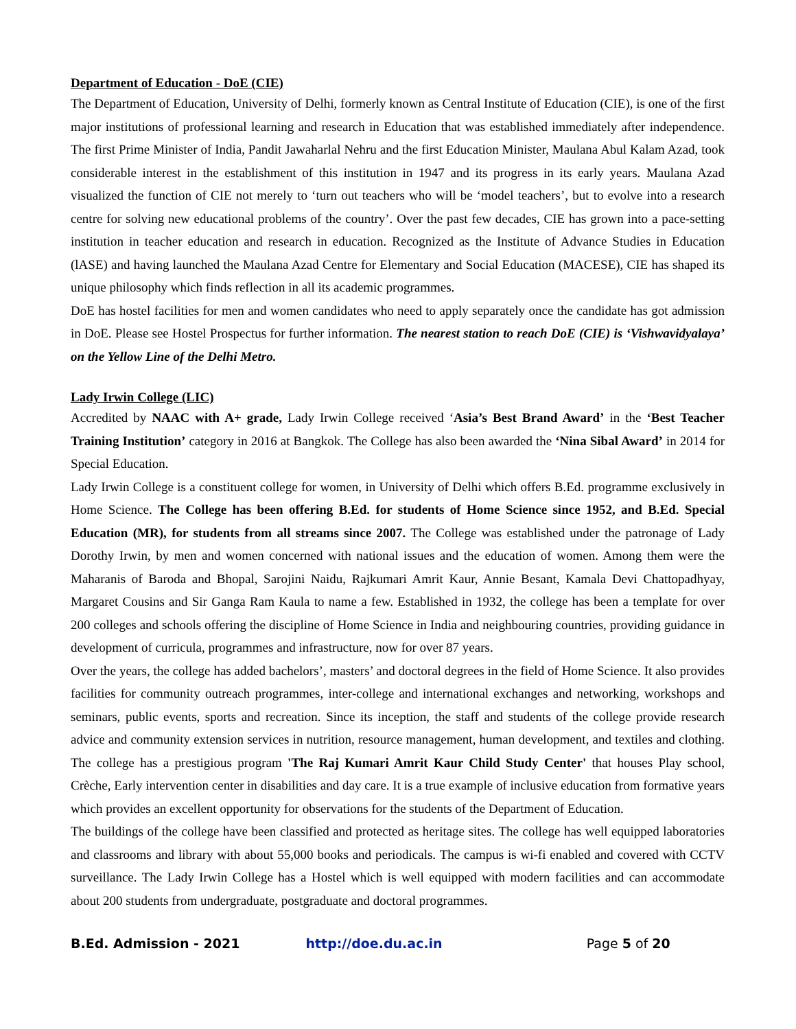Department of Education - DoE (CIE)
The Department of Education, University of Delhi, formerly known as Central Institute of Education (CIE), is one of the first major institutions of professional learning and research in Education that was established immediately after independence. The first Prime Minister of India, Pandit Jawaharlal Nehru and the first Education Minister, Maulana Abul Kalam Azad, took considerable interest in the establishment of this institution in 1947 and its progress in its early years. Maulana Azad visualized the function of CIE not merely to ‘turn out teachers who will be ‘model teachers’, but to evolve into a research centre for solving new educational problems of the country’. Over the past few decades, CIE has grown into a pace-setting institution in teacher education and research in education. Recognized as the Institute of Advance Studies in Education (lASE) and having launched the Maulana Azad Centre for Elementary and Social Education (MACESE), CIE has shaped its unique philosophy which finds reflection in all its academic programmes.
DoE has hostel facilities for men and women candidates who need to apply separately once the candidate has got admission in DoE. Please see Hostel Prospectus for further information. The nearest station to reach DoE (CIE) is ‘Vishwavidyalaya’ on the Yellow Line of the Delhi Metro.
Lady Irwin College (LIC)
Accredited by NAAC with A+ grade, Lady Irwin College received ‘Asia’s Best Brand Award’ in the ‘Best Teacher Training Institution’ category in 2016 at Bangkok. The College has also been awarded the ‘Nina Sibal Award’ in 2014 for Special Education.
Lady Irwin College is a constituent college for women, in University of Delhi which offers B.Ed. programme exclusively in Home Science. The College has been offering B.Ed. for students of Home Science since 1952, and B.Ed. Special Education (MR), for students from all streams since 2007. The College was established under the patronage of Lady Dorothy Irwin, by men and women concerned with national issues and the education of women. Among them were the Maharanis of Baroda and Bhopal, Sarojini Naidu, Rajkumari Amrit Kaur, Annie Besant, Kamala Devi Chattopadhyay, Margaret Cousins and Sir Ganga Ram Kaula to name a few. Established in 1932, the college has been a template for over 200 colleges and schools offering the discipline of Home Science in India and neighbouring countries, providing guidance in development of curricula, programmes and infrastructure, now for over 87 years.
Over the years, the college has added bachelors’, masters’ and doctoral degrees in the field of Home Science. It also provides facilities for community outreach programmes, inter-college and international exchanges and networking, workshops and seminars, public events, sports and recreation. Since its inception, the staff and students of the college provide research advice and community extension services in nutrition, resource management, human development, and textiles and clothing. The college has a prestigious program 'The Raj Kumari Amrit Kaur Child Study Center' that houses Play school, Crèche, Early intervention center in disabilities and day care. It is a true example of inclusive education from formative years which provides an excellent opportunity for observations for the students of the Department of Education.
The buildings of the college have been classified and protected as heritage sites. The college has well equipped laboratories and classrooms and library with about 55,000 books and periodicals. The campus is wi-fi enabled and covered with CCTV surveillance. The Lady Irwin College has a Hostel which is well equipped with modern facilities and can accommodate about 200 students from undergraduate, postgraduate and doctoral programmes.
B.Ed. Admission - 2021 http://doe.du.ac.in Page 5 of 20